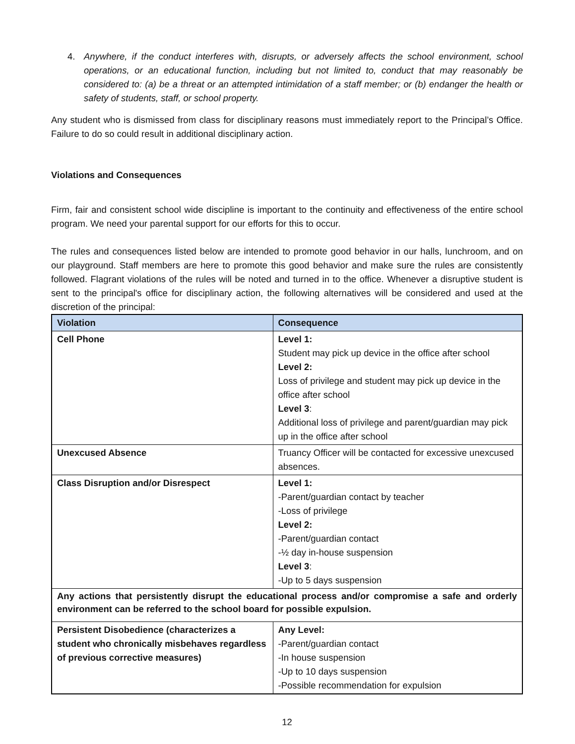4. Anywhere, if the conduct interferes with, disrupts, or adversely affects the school environment, school operations, or an educational function, including but not limited to, conduct that may reasonably be considered to: (a) be a threat or an attempted intimidation of a staff member; or (b) endanger the health or safety of students, staff, or school property.
Any student who is dismissed from class for disciplinary reasons must immediately report to the Principal’s Office. Failure to do so could result in additional disciplinary action.
Violations and Consequences
Firm, fair and consistent school wide discipline is important to the continuity and effectiveness of the entire school program. We need your parental support for our efforts for this to occur.
The rules and consequences listed below are intended to promote good behavior in our halls, lunchroom, and on our playground. Staff members are here to promote this good behavior and make sure the rules are consistently followed. Flagrant violations of the rules will be noted and turned in to the office. Whenever a disruptive student is sent to the principal's office for disciplinary action, the following alternatives will be considered and used at the discretion of the principal:
| Violation | Consequence |
| --- | --- |
| Cell Phone | Level 1: Student may pick up device in the office after school Level 2: Loss of privilege and student may pick up device in the office after school Level 3 : Additional loss of privilege and parent/guardian may pick up in the office after school |
| Unexcused Absence | Truancy Officer will be contacted for excessive unexcused absences. |
| Class Disruption and/or Disrespect | Level 1: -Parent/guardian contact by teacher -Loss of privilege Level 2: -Parent/guardian contact -½ day in-house suspension Level 3 : -Up to 5 days suspension |
| Any actions that persistently disrupt the educational process and/or compromise a safe and orderly environment can be referred to the school board for possible expulsion. | |
| Persistent Disobedience (characterizes a student who chronically misbehaves regardless of previous corrective measures) | Any Level: -Parent/guardian contact -In house suspension -Up to 10 days suspension -Possible recommendation for expulsion |
12